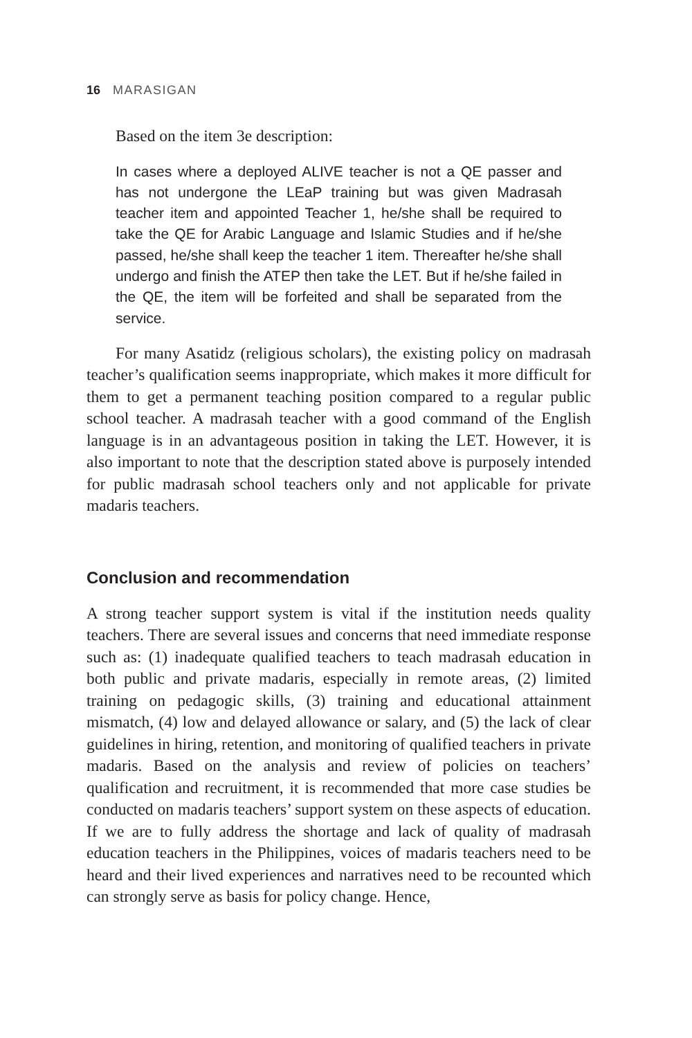16 MARASIGAN
Based on the item 3e description:
In cases where a deployed ALIVE teacher is not a QE passer and has not undergone the LEaP training but was given Madrasah teacher item and appointed Teacher 1, he/she shall be required to take the QE for Arabic Language and Islamic Studies and if he/she passed, he/she shall keep the teacher 1 item. Thereafter he/she shall undergo and finish the ATEP then take the LET. But if he/she failed in the QE, the item will be forfeited and shall be separated from the service.
For many Asatidz (religious scholars), the existing policy on madrasah teacher’s qualification seems inappropriate, which makes it more difficult for them to get a permanent teaching position compared to a regular public school teacher. A madrasah teacher with a good command of the English language is in an advantageous position in taking the LET. However, it is also important to note that the description stated above is purposely intended for public madrasah school teachers only and not applicable for private madaris teachers.
Conclusion and recommendation
A strong teacher support system is vital if the institution needs quality teachers. There are several issues and concerns that need immediate response such as: (1) inadequate qualified teachers to teach madrasah education in both public and private madaris, especially in remote areas, (2) limited training on pedagogic skills, (3) training and educational attainment mismatch, (4) low and delayed allowance or salary, and (5) the lack of clear guidelines in hiring, retention, and monitoring of qualified teachers in private madaris. Based on the analysis and review of policies on teachers’ qualification and recruitment, it is recommended that more case studies be conducted on madaris teachers’ support system on these aspects of education. If we are to fully address the shortage and lack of quality of madrasah education teachers in the Philippines, voices of madaris teachers need to be heard and their lived experiences and narratives need to be recounted which can strongly serve as basis for policy change. Hence,